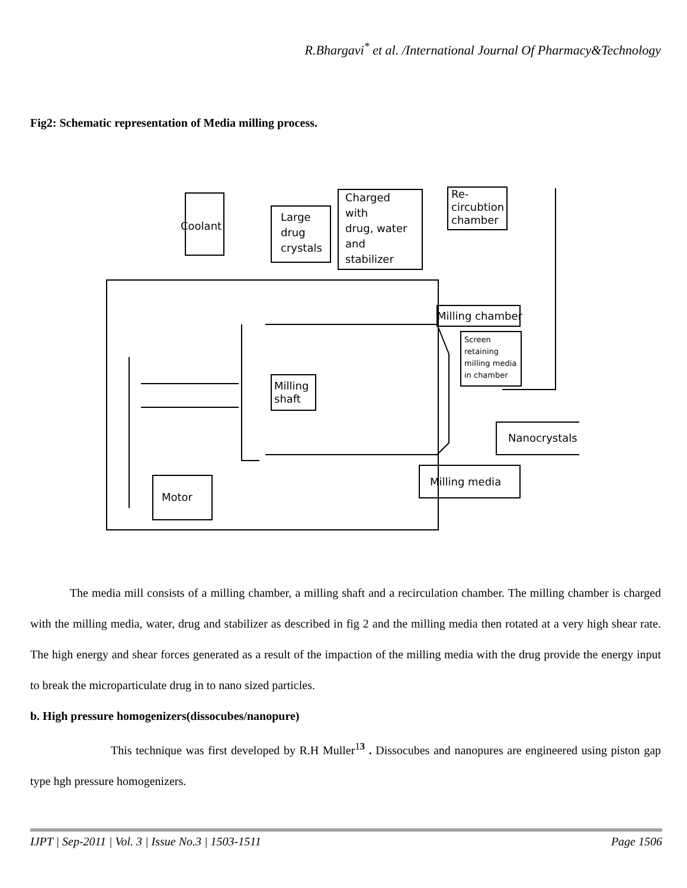R.Bhargavi<sup>*</sup> et al. /International Journal Of Pharmacy&Technology
Fig2: Schematic representation of Media milling process.
Coolant
Large
drug
crystals
Charged
with
drug, water
and
stabilizer
Re-
circubtion
chamber
Milling chamber
Screen
retaining
milling media
in chamber
Milling
shaft
Nanocrystals
Milling media
Motor
The media mill consists of a milling chamber, a milling shaft and a recirculation chamber. The milling chamber is charged with the milling media, water, drug and stabilizer as described in fig 2 and the milling media then rotated at a very high shear rate. The high energy and shear forces generated as a result of the impaction of the milling media with the drug provide the energy input to break the microparticulate drug in to nano sized particles.
b. High pressure homogenizers(dissocubes/nanopure)
This technique was first developed by R.H Muller<sup>13</sup> . Dissocubes and nanopures are engineered using piston gap type hgh pressure homogenizers.
IJPT | Sep-2011 | Vol. 3 | Issue No.3 | 1503-1511 Page 1506